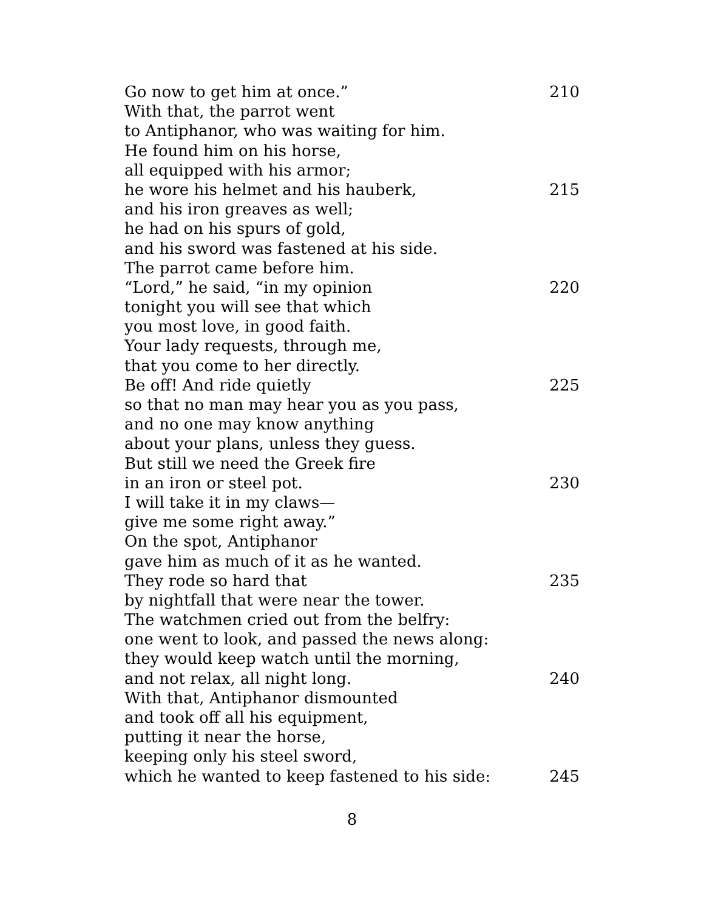Go now to get him at once.” 210
With that, the parrot went
to Antiphanor, who was waiting for him.
He found him on his horse,
all equipped with his armor;
he wore his helmet and his hauberk, 215
and his iron greaves as well;
he had on his spurs of gold,
and his sword was fastened at his side.
The parrot came before him.
“Lord,” he said, “in my opinion 220
tonight you will see that which
you most love, in good faith.
Your lady requests, through me,
that you come to her directly.
Be off! And ride quietly 225
so that no man may hear you as you pass,
and no one may know anything
about your plans, unless they guess.
But still we need the Greek fire
in an iron or steel pot. 230
I will take it in my claws—
give me some right away.”
On the spot, Antiphanor
gave him as much of it as he wanted.
They rode so hard that 235
by nightfall that were near the tower.
The watchmen cried out from the belfry:
one went to look, and passed the news along:
they would keep watch until the morning,
and not relax, all night long. 240
With that, Antiphanor dismounted
and took off all his equipment,
putting it near the horse,
keeping only his steel sword,
which he wanted to keep fastened to his side: 245
8